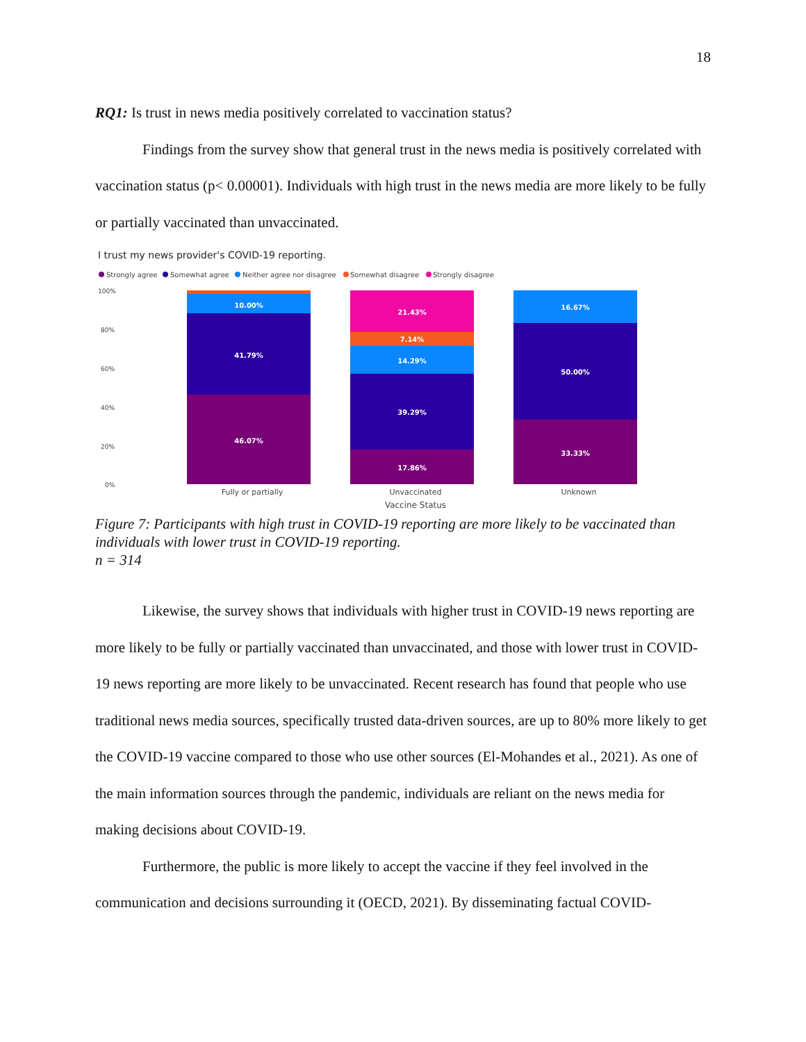18
RQ1: Is trust in news media positively correlated to vaccination status?
Findings from the survey show that general trust in the news media is positively correlated with vaccination status (p< 0.00001). Individuals with high trust in the news media are more likely to be fully or partially vaccinated than unvaccinated.
I trust my news provider's COVID-19 reporting.
Strongly agree
Somewhat agree
Neither agree nor disagree
Somewhat disagree
Strongly disagree
100%
80%
60%
40%
20%
0%
10.00%
41.79%
46.07%
21.43%
7.14%
14.29%
39.29%
17.86%
16.67%
50.00%
33.33%
Fully or partially
Unvaccinated
Unknown
Vaccine Status
Figure 7: Participants with high trust in COVID-19 reporting are more likely to be vaccinated than individuals with lower trust in COVID-19 reporting.
n = 314
Likewise, the survey shows that individuals with higher trust in COVID-19 news reporting are more likely to be fully or partially vaccinated than unvaccinated, and those with lower trust in COVID-19 news reporting are more likely to be unvaccinated. Recent research has found that people who use traditional news media sources, specifically trusted data-driven sources, are up to 80% more likely to get the COVID-19 vaccine compared to those who use other sources (El-Mohandes et al., 2021). As one of the main information sources through the pandemic, individuals are reliant on the news media for making decisions about COVID-19.
Furthermore, the public is more likely to accept the vaccine if they feel involved in the communication and decisions surrounding it (OECD, 2021). By disseminating factual COVID-